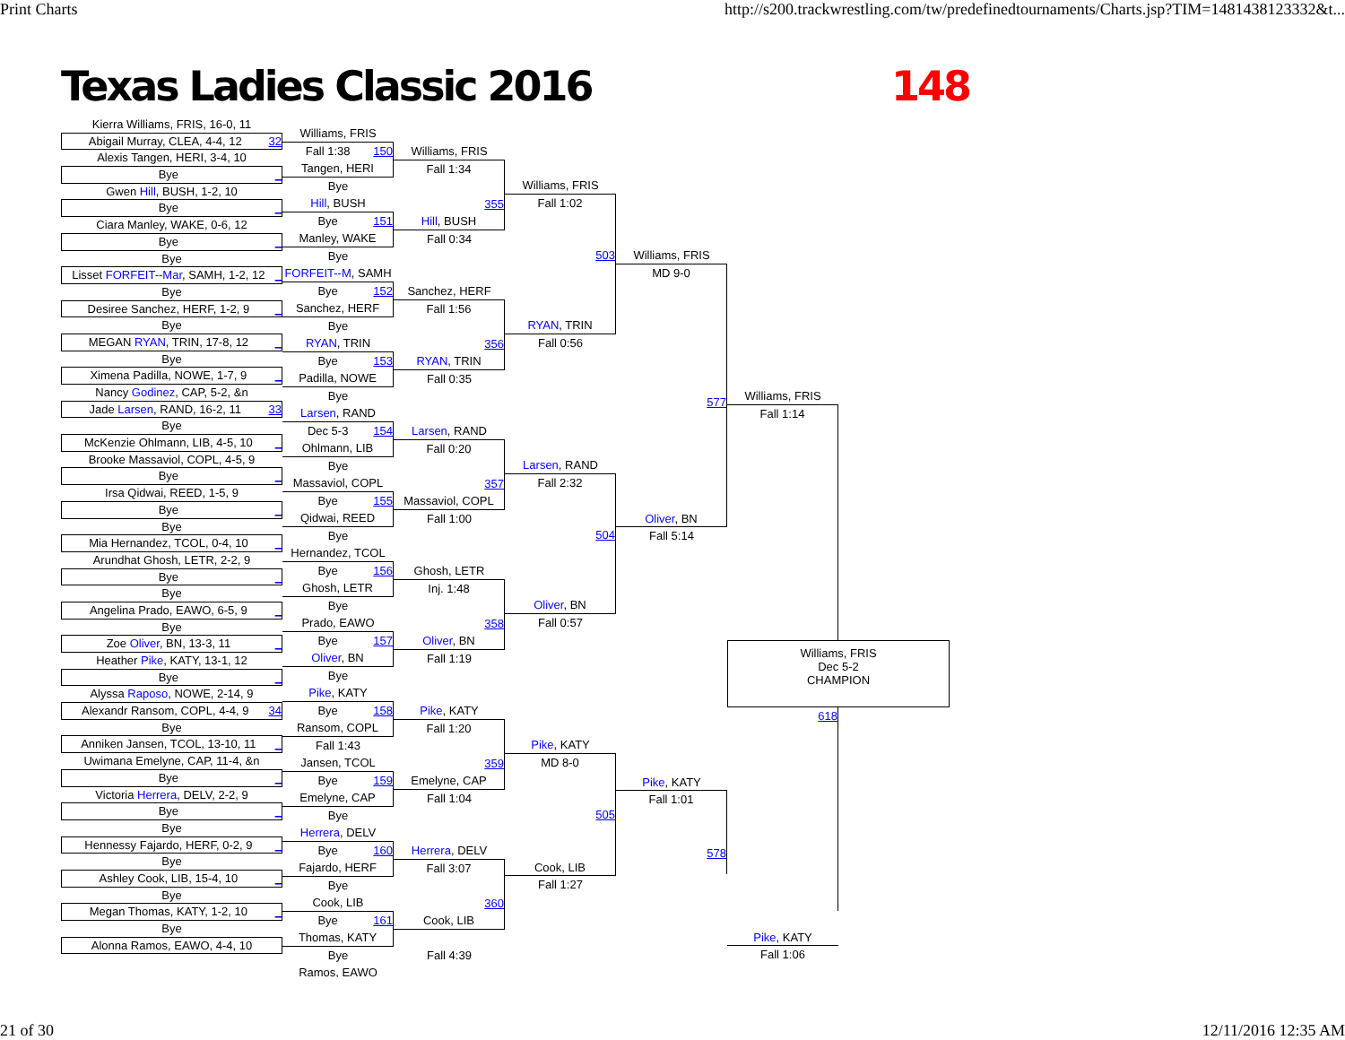Print Charts http://s200.trackwrestling.com/tw/predefinedtournaments/Charts.jsp?TIM=1481438123332&t...
Texas Ladies Classic 2016 148
Kierra Williams, FRIS, 16-0, 11
Abigail Murray, CLEA, 4-4, 12 32
Alexis Tangen, HERI, 3-4, 10
Bye _
Gwen Hill, BUSH, 1-2, 10
Bye _
Ciara Manley, WAKE, 0-6, 12
Bye _
Bye
Lisset FORFEIT--Mar, SAMH, 1-2, 12 _
Bye
Desiree Sanchez, HERF, 1-2, 9 _
Bye
MEGAN RYAN, TRIN, 17-8, 12 _
Bye
Ximena Padilla, NOWE, 1-7, 9 _
Nancy Godinez, CAP, 5-2, &n
Jade Larsen, RAND, 16-2, 11 33
Bye
McKenzie Ohlmann, LIB, 4-5, 10 _
Brooke Massaviol, COPL, 4-5, 9
Bye _
Irsa Qidwai, REED, 1-5, 9
Bye _
Bye
Mia Hernandez, TCOL, 0-4, 10 _
Arundhat Ghosh, LETR, 2-2, 9
Bye _
Bye
Angelina Prado, EAWO, 6-5, 9 _
Bye
Zoe Oliver, BN, 13-3, 11 _
Heather Pike, KATY, 13-1, 12
Bye _
Alyssa Raposo, NOWE, 2-14, 9
Alexandr Ransom, COPL, 4-4, 9 34
Bye
Anniken Jansen, TCOL, 13-10, 11 _
Uwimana Emelyne, CAP, 11-4, &n
Bye _
Victoria Herrera, DELV, 2-2, 9
Bye _
Bye
Hennessy Fajardo, HERF, 0-2, 9 _
Bye
Ashley Cook, LIB, 15-4, 10 _
Bye
Megan Thomas, KATY, 1-2, 10 _
Bye
Alonna Ramos, EAWO, 4-4, 10
Williams, FRIS
Fall 1:38 150
Tangen, HERI
Bye
Hill, BUSH
Bye 151
Manley, WAKE
Bye
FORFEIT--M, SAMH
Bye 152
Sanchez, HERF
Bye
RYAN, TRIN
Bye 153
Padilla, NOWE
Bye
Larsen, RAND
Dec 5-3 154
Ohlmann, LIB
Bye
Massaviol, COPL
Bye 155
Qidwai, REED
Bye
Hernandez, TCOL
Bye 156
Ghosh, LETR
Bye
Prado, EAWO
Bye 157
Oliver, BN
Bye
Pike, KATY
Bye 158
Ransom, COPL
Fall 1:43
Jansen, TCOL
Bye 159
Emelyne, CAP
Bye
Herrera, DELV
Bye 160
Fajardo, HERF
Bye
Cook, LIB
Bye 161
Thomas, KATY
Bye
Ramos, EAWO
Williams, FRIS
Fall 1:34
355
Hill, BUSH
Fall 0:34
Sanchez, HERF
Fall 1:56
356
RYAN, TRIN
Fall 0:35
Larsen, RAND
Fall 0:20
357
Massaviol, COPL
Fall 1:00
Ghosh, LETR
Inj. 1:48
358
Oliver, BN
Fall 1:19
Pike, KATY
Fall 1:20
359
Emelyne, CAP
Fall 1:04
Herrera, DELV
Fall 3:07
360
Cook, LIB
Fall 4:39
Williams, FRIS
Fall 1:02
503
RYAN, TRIN
Fall 0:56
Larsen, RAND
Fall 2:32
504
Oliver, BN
Fall 0:57
Pike, KATY
MD 8-0
505
Cook, LIB
Fall 1:27
Williams, FRIS
MD 9-0
577
Oliver, BN
Fall 5:14
Pike, KATY
Fall 1:01
578
Williams, FRIS
Fall 1:14
Williams, FRIS
Dec 5-2
CHAMPION
618
Pike, KATY
Fall 1:06
21 of 30 12/11/2016 12:35 AM